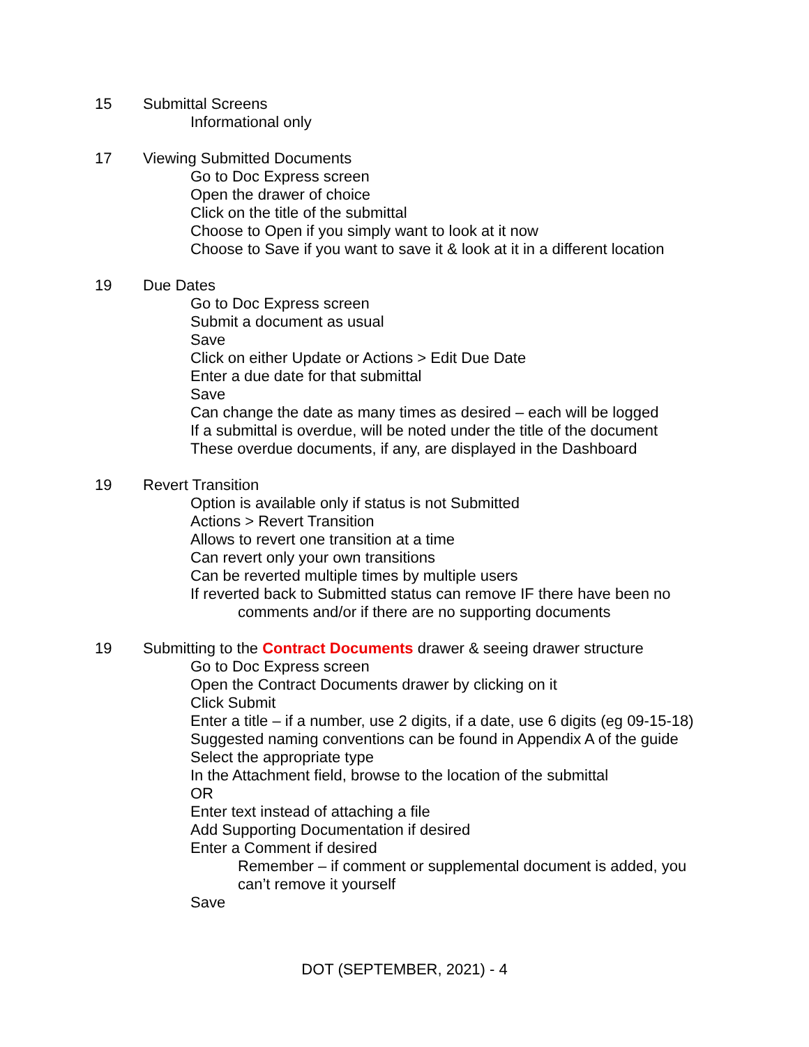15 Submittal Screens
Informational only
17 Viewing Submitted Documents
Go to Doc Express screen
Open the drawer of choice
Click on the title of the submittal
Choose to Open if you simply want to look at it now
Choose to Save if you want to save it & look at it in a different location
19 Due Dates
Go to Doc Express screen
Submit a document as usual
Save
Click on either Update or Actions > Edit Due Date
Enter a due date for that submittal
Save
Can change the date as many times as desired – each will be logged
If a submittal is overdue, will be noted under the title of the document
These overdue documents, if any, are displayed in the Dashboard
19 Revert Transition
Option is available only if status is not Submitted
Actions > Revert Transition
Allows to revert one transition at a time
Can revert only your own transitions
Can be reverted multiple times by multiple users
If reverted back to Submitted status can remove IF there have been no
comments and/or if there are no supporting documents
19 Submitting to the Contract Documents drawer & seeing drawer structure
Go to Doc Express screen
Open the Contract Documents drawer by clicking on it
Click Submit
Enter a title – if a number, use 2 digits, if a date, use 6 digits (eg 09-15-18)
Suggested naming conventions can be found in Appendix A of the guide
Select the appropriate type
In the Attachment field, browse to the location of the submittal
OR
Enter text instead of attaching a file
Add Supporting Documentation if desired
Enter a Comment if desired
Remember – if comment or supplemental document is added, you
can’t remove it yourself
Save
DOT (SEPTEMBER, 2021) - 4